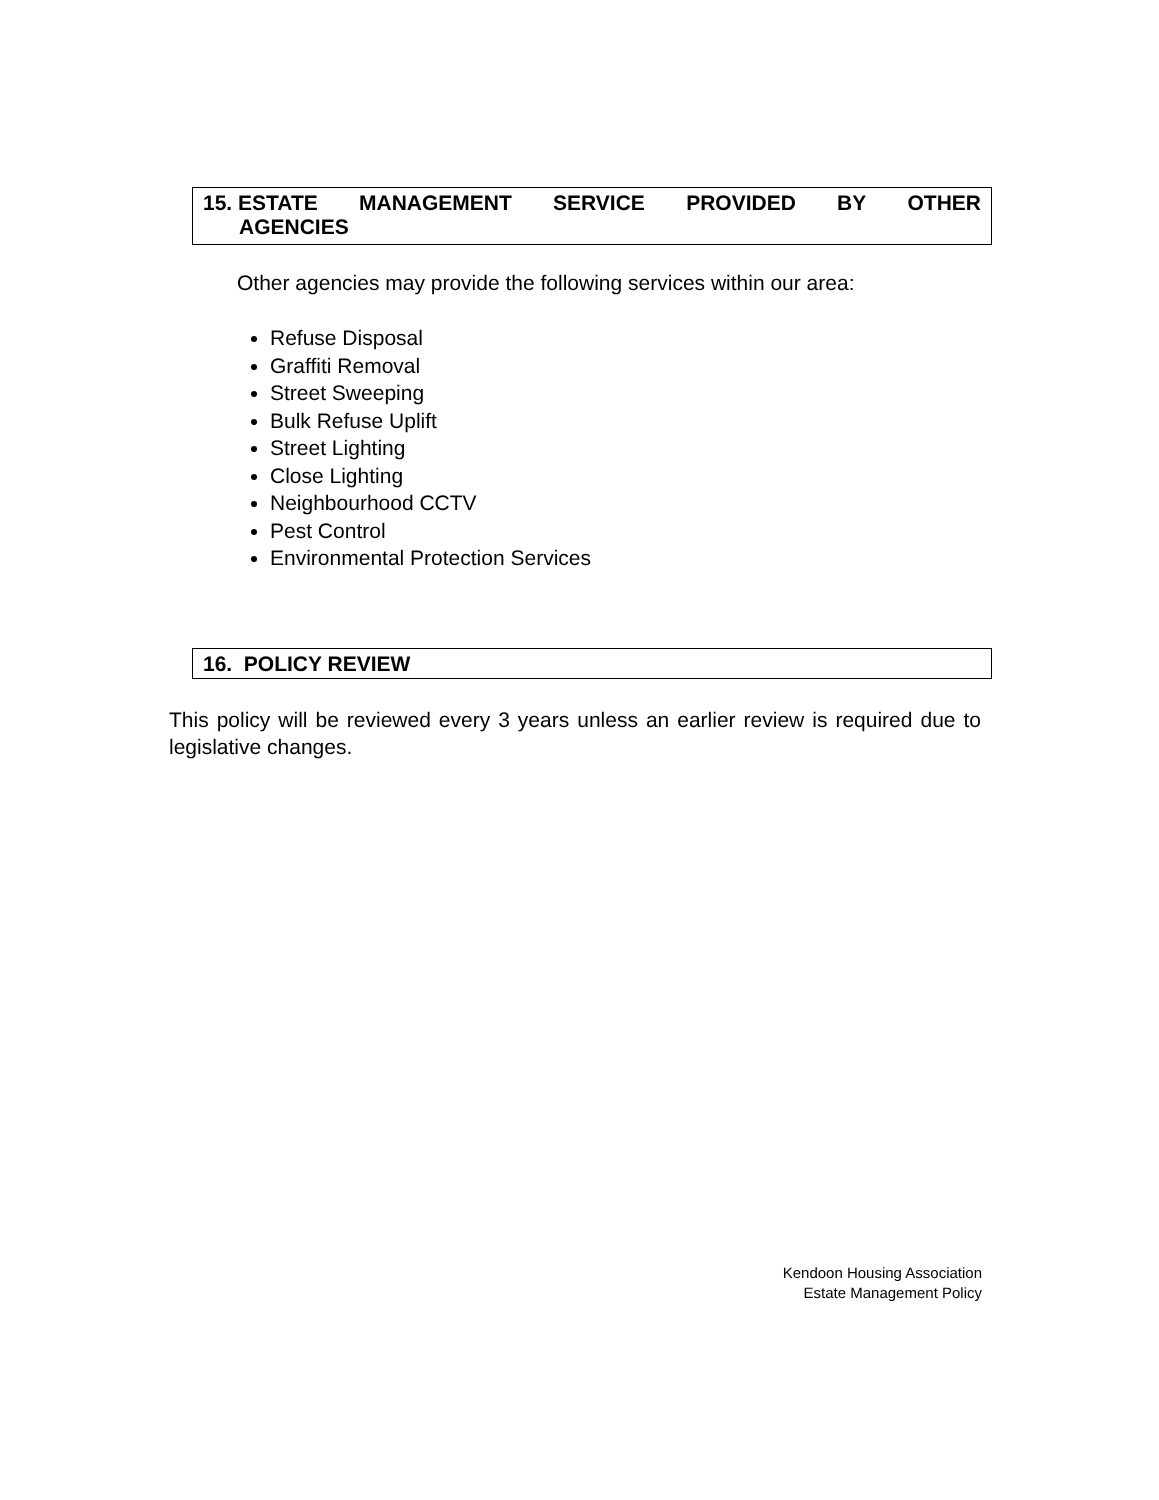15. ESTATE MANAGEMENT SERVICE PROVIDED BY OTHER
AGENCIES
Other agencies may provide the following services within our area:
Refuse Disposal
Graffiti Removal
Street Sweeping
Bulk Refuse Uplift
Street Lighting
Close Lighting
Neighbourhood CCTV
Pest Control
Environmental Protection Services
16. POLICY REVIEW
This policy will be reviewed every 3 years unless an earlier review is required due to legislative changes.
Kendoon Housing Association
Estate Management Policy